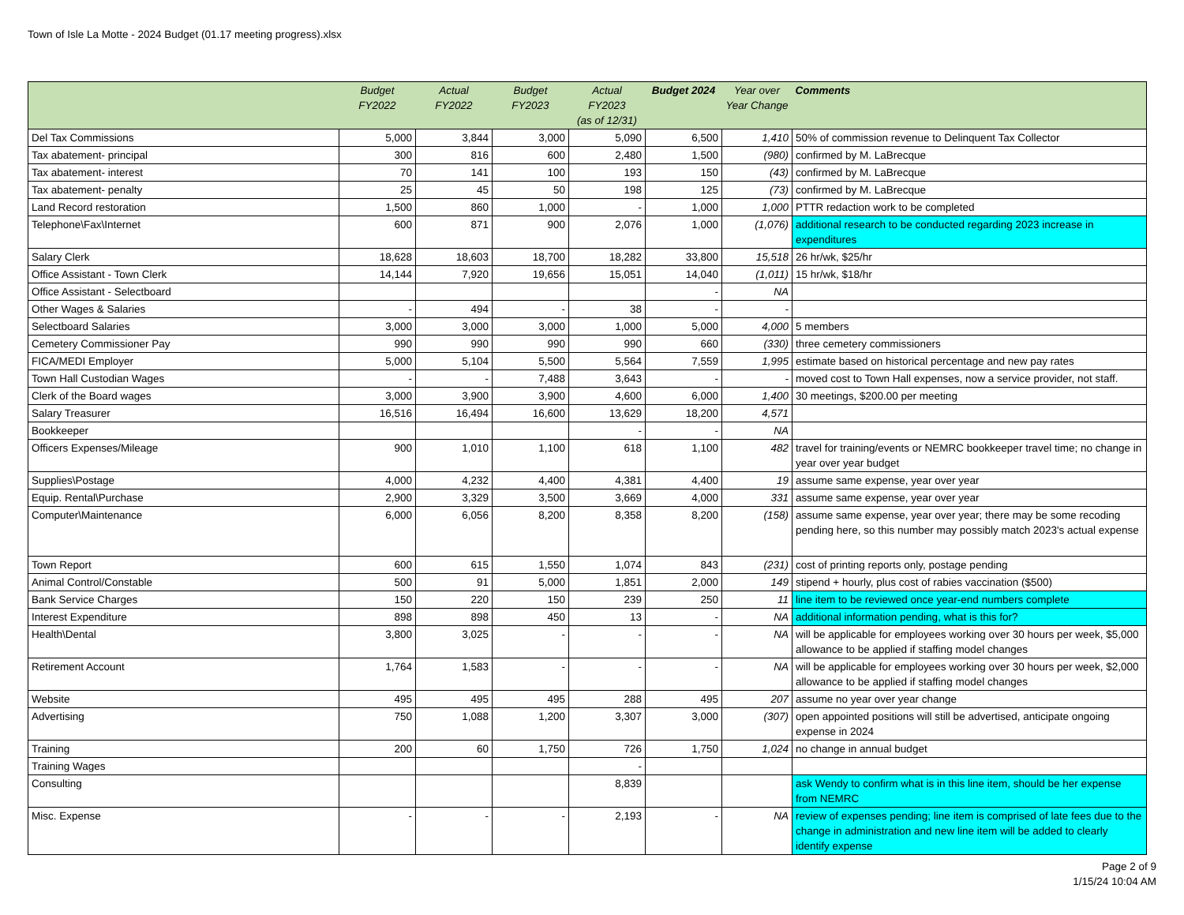Town of Isle La Motte - 2024 Budget (01.17 meeting progress).xlsx
| | Budget FY2022 | Actual FY2022 | Budget FY2023 | Actual FY2023 (as of 12/31) | Budget 2024 | Year over Year Change | Comments |
| --- | --- | --- | --- | --- | --- | --- | --- |
| Del Tax Commissions | 5,000 | 3,844 | 3,000 | 5,090 | 6,500 | 1,410 | 50% of commission revenue to Delinquent Tax Collector |
| Tax abatement- principal | 300 | 816 | 600 | 2,480 | 1,500 | (980) | confirmed by M. LaBrecque |
| Tax abatement- interest | 70 | 141 | 100 | 193 | 150 | (43) | confirmed by M. LaBrecque |
| Tax abatement- penalty | 25 | 45 | 50 | 198 | 125 | (73) | confirmed by M. LaBrecque |
| Land Record restoration | 1,500 | 860 | 1,000 | - | 1,000 | 1,000 | PTTR redaction work to be completed |
| Telephone\Fax\Internet | 600 | 871 | 900 | 2,076 | 1,000 | (1,076) | additional research to be conducted regarding 2023 increase in expenditures |
| Salary Clerk | 18,628 | 18,603 | 18,700 | 18,282 | 33,800 | 15,518 | 26 hr/wk, $25/hr |
| Office Assistant - Town Clerk | 14,144 | 7,920 | 19,656 | 15,051 | 14,040 | (1,011) | 15 hr/wk, $18/hr |
| Office Assistant - Selectboard | | | | | - | NA | |
| Other Wages & Salaries | - | 494 | - | 38 | - | - | |
| Selectboard Salaries | 3,000 | 3,000 | 3,000 | 1,000 | 5,000 | 4,000 | 5 members |
| Cemetery Commissioner Pay | 990 | 990 | 990 | 990 | 660 | (330) | three cemetery commissioners |
| FICA/MEDI Employer | 5,000 | 5,104 | 5,500 | 5,564 | 7,559 | 1,995 | estimate based on historical percentage and new pay rates |
| Town Hall Custodian Wages | - | - | 7,488 | 3,643 | - | - | moved cost to Town Hall expenses, now a service provider, not staff. |
| Clerk of the Board wages | 3,000 | 3,900 | 3,900 | 4,600 | 6,000 | 1,400 | 30 meetings, $200.00 per meeting |
| Salary Treasurer | 16,516 | 16,494 | 16,600 | 13,629 | 18,200 | 4,571 | |
| Bookkeeper | | | | - | - | NA | |
| Officers Expenses/Mileage | 900 | 1,010 | 1,100 | 618 | 1,100 | 482 | travel for training/events or NEMRC bookkeeper travel time; no change in year over year budget |
| Supplies\Postage | 4,000 | 4,232 | 4,400 | 4,381 | 4,400 | 19 | assume same expense, year over year |
| Equip. Rental\Purchase | 2,900 | 3,329 | 3,500 | 3,669 | 4,000 | 331 | assume same expense, year over year |
| Computer\Maintenance | 6,000 | 6,056 | 8,200 | 8,358 | 8,200 | (158) | assume same expense, year over year; there may be some recoding pending here, so this number may possibly match 2023's actual expense |
| Town Report | 600 | 615 | 1,550 | 1,074 | 843 | (231) | cost of printing reports only, postage pending |
| Animal Control/Constable | 500 | 91 | 5,000 | 1,851 | 2,000 | 149 | stipend + hourly, plus cost of rabies vaccination ($500) |
| Bank Service Charges | 150 | 220 | 150 | 239 | 250 | 11 | line item to be reviewed once year-end numbers complete |
| Interest Expenditure | 898 | 898 | 450 | 13 | - | NA | additional information pending, what is this for? |
| Health\Dental | 3,800 | 3,025 | - | - | - | NA | will be applicable for employees working over 30 hours per week, $5,000 allowance to be applied if staffing model changes |
| Retirement Account | 1,764 | 1,583 | - | - | - | NA | will be applicable for employees working over 30 hours per week, $2,000 allowance to be applied if staffing model changes |
| Website | 495 | 495 | 495 | 288 | 495 | 207 | assume no year over year change |
| Advertising | 750 | 1,088 | 1,200 | 3,307 | 3,000 | (307) | open appointed positions will still be advertised, anticipate ongoing expense in 2024 |
| Training | 200 | 60 | 1,750 | 726 | 1,750 | 1,024 | no change in annual budget |
| Training Wages | | | | - | | | |
| Consulting | | | | 8,839 | | | ask Wendy to confirm what is in this line item, should be her expense from NEMRC |
| Misc. Expense | - | - | - | 2,193 | - | NA | review of expenses pending; line item is comprised of late fees due to the change in administration and new line item will be added to clearly identify expense |
Page 2 of 9
1/15/24 10:04 AM